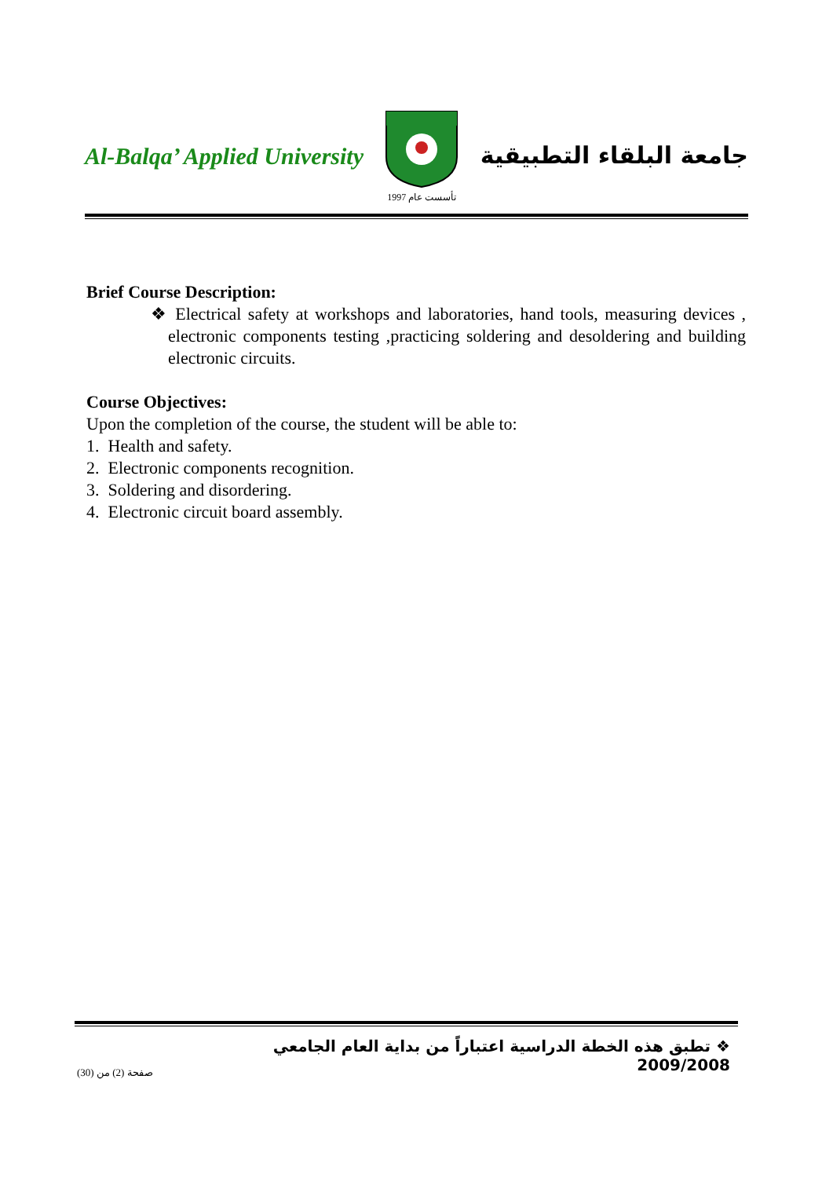Al-Balqa’ Applied University
تأسست عام 1997
جامعة البلقاء التطبيقية
Brief Course Description:
❖ Electrical safety at workshops and laboratories, hand tools, measuring devices , electronic components testing ,practicing soldering and desoldering and building electronic circuits.
Course Objectives:
Upon the completion of the course, the student will be able to:
1. Health and safety.
2. Electronic components recognition.
3. Soldering and disordering.
4. Electronic circuit board assembly.
❖ تطبق هذه الخطة الدراسية اعتباراً من بداية العام الجامعي 2009/2008
صفحة (2) من (30)